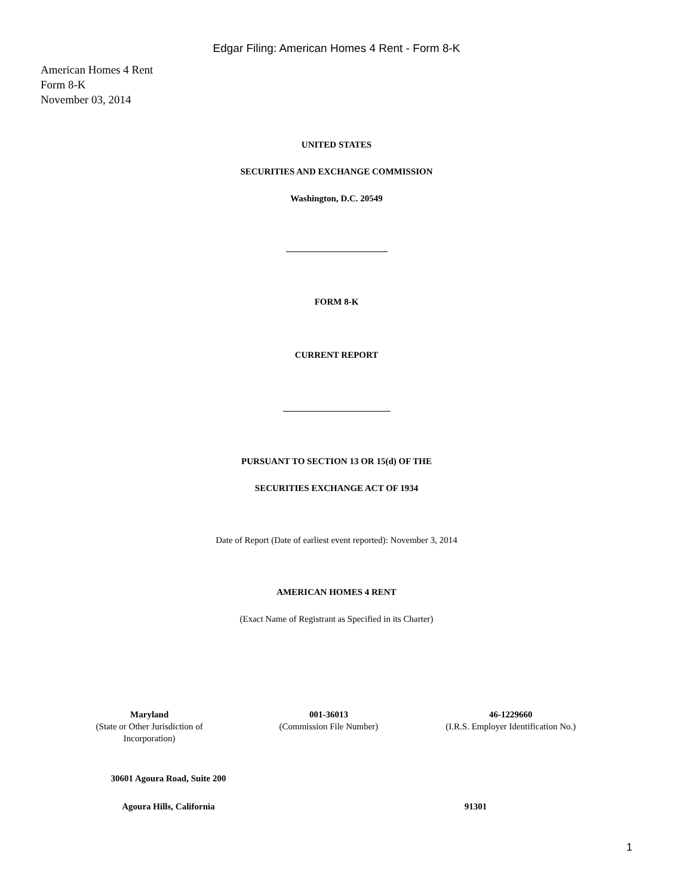Edgar Filing: American Homes 4 Rent - Form 8-K
American Homes 4 Rent
Form 8-K
November 03, 2014
UNITED STATES
SECURITIES AND EXCHANGE COMMISSION
Washington, D.C. 20549
FORM 8-K
CURRENT REPORT
PURSUANT TO SECTION 13 OR 15(d) OF THE
SECURITIES EXCHANGE ACT OF 1934
Date of Report (Date of earliest event reported): November 3, 2014
AMERICAN HOMES 4 RENT
(Exact Name of Registrant as Specified in its Charter)
| Maryland (State or Other Jurisdiction of Incorporation) | 001-36013 (Commission File Number) | 46-1229660 (I.R.S. Employer Identification No.) |
| 30601 Agoura Road, Suite 200 | |
| Agoura Hills, California | 91301 |
1